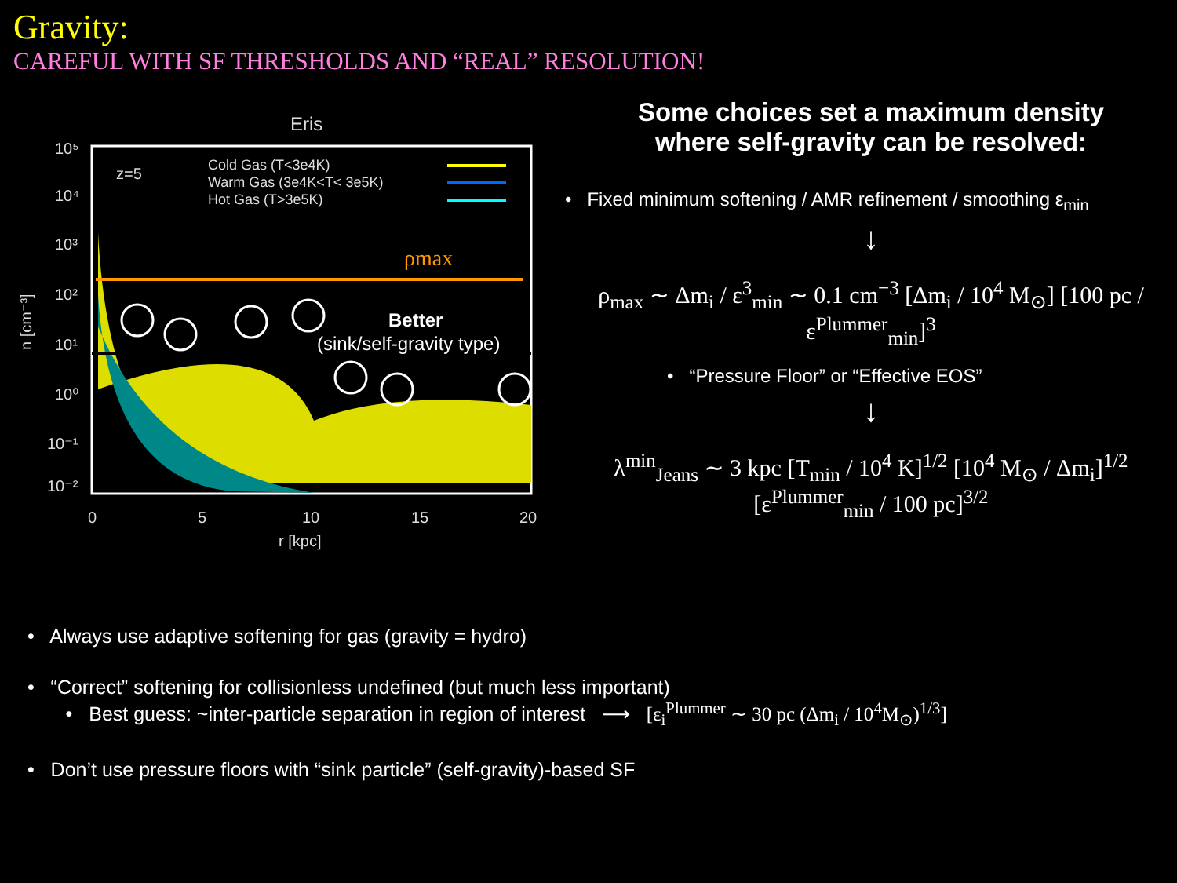Gravity:
CAREFUL WITH SF THRESHOLDS AND “REAL” RESOLUTION!
Eris
ρmax
z=5
Cold Gas (T<3e4K)
Warm Gas (3e4K<T< 3e5K)
Hot Gas (T>3e5K)
Better
(sink/self-gravity type)
10⁵
10⁴
10³
10²
10¹
10⁰
10⁻¹
10⁻²
0
5
10
15
20
r [kpc]
n [cm⁻³]
Some choices set a maximum density
where self-gravity can be resolved:
• Fixed minimum softening / AMR refinement / smoothing ε<sub>min</sub>
↓
ρ<sub>max</sub> ∼ Δm<sub>i</sub> / ε<sup>3</sup><sub>min</sub> ∼ 0.1 cm<sup>−3</sup> [Δm<sub>i</sub> / 10<sup>4</sup> M<sub>⊙</sub>] [100 pc / ε<sup>Plummer</sup><sub>min</sub>]<sup>3</sup>
• “Pressure Floor” or “Effective EOS”
↓
λ<sup>min</sup><sub>Jeans</sub> ∼ 3 kpc [T<sub>min</sub> / 10<sup>4</sup> K]<sup>1/2</sup> [10<sup>4</sup> M<sub>⊙</sub> / Δm<sub>i</sub>]<sup>1/2</sup> [ε<sup>Plummer</sup><sub>min</sub> / 100 pc]<sup>3/2</sup>
• Always use adaptive softening for gas (gravity = hydro)
• “Correct” softening for collisionless undefined (but much less important)
• Best guess: ~inter-particle separation in region of interest ⟶ [ε<sub>i</sub><sup>Plummer</sup> ∼ 30 pc (Δm<sub>i</sub> / 10<sup>4</sup>M<sub>⊙</sub>)<sup>1/3</sup>]
• Don’t use pressure floors with “sink particle” (self-gravity)-based SF